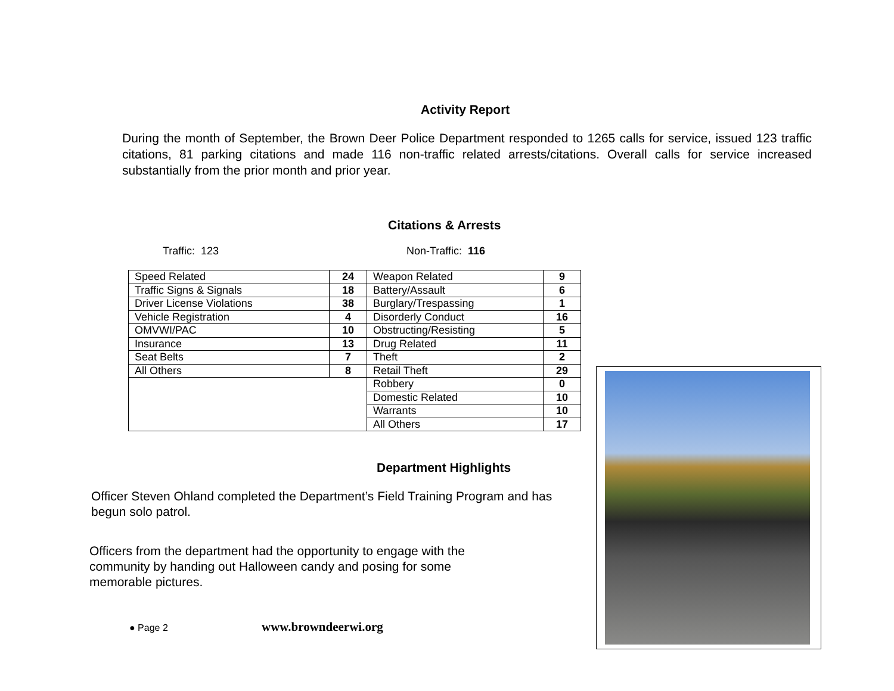Activity Report
During the month of September, the Brown Deer Police Department responded to 1265 calls for service, issued 123 traffic citations, 81 parking citations and made 116 non-traffic related arrests/citations. Overall calls for service increased substantially from the prior month and prior year.
Citations & Arrests
Traffic: 123 Non-Traffic: 116
| Speed Related | 24 | Weapon Related | 9 |
| Traffic Signs & Signals | 18 | Battery/Assault | 6 |
| Driver License Violations | 38 | Burglary/Trespassing | 1 |
| Vehicle Registration | 4 | Disorderly Conduct | 16 |
| OMVWI/PAC | 10 | Obstructing/Resisting | 5 |
| Insurance | 13 | Drug Related | 11 |
| Seat Belts | 7 | Theft | 2 |
| All Others | 8 | Retail Theft | 29 |
| | | Robbery | 0 |
| | | Domestic Related | 10 |
| | | Warrants | 10 |
| | | All Others | 17 |
Department Highlights
Officer Steven Ohland completed the Department’s Field Training Program and has begun solo patrol.
Officers from the department had the opportunity to engage with the community by handing out Halloween candy and posing for some memorable pictures.
● Page 2 www.browndeerwi.org